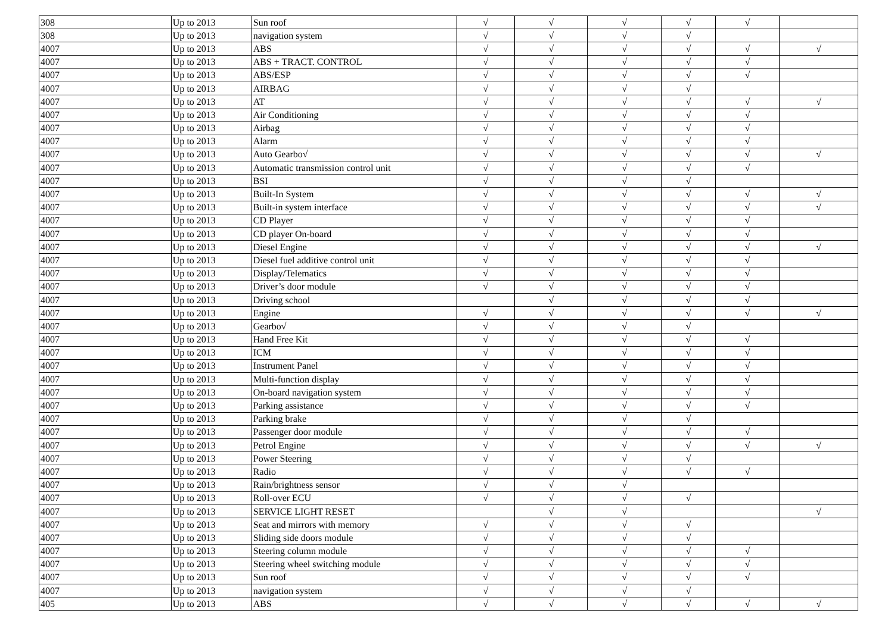| 308 | Up to 2013 | Sun roof | √ | √ | √ | √ | √ | |
| 308 | Up to 2013 | navigation system | √ | √ | √ | √ | | |
| 4007 | Up to 2013 | ABS | √ | √ | √ | √ | √ | √ |
| 4007 | Up to 2013 | ABS + TRACT. CONTROL | √ | √ | √ | √ | √ | |
| 4007 | Up to 2013 | ABS/ESP | √ | √ | √ | √ | √ | |
| 4007 | Up to 2013 | AIRBAG | √ | √ | √ | √ | | |
| 4007 | Up to 2013 | AT | √ | √ | √ | √ | √ | √ |
| 4007 | Up to 2013 | Air Conditioning | √ | √ | √ | √ | √ | |
| 4007 | Up to 2013 | Airbag | √ | √ | √ | √ | √ | |
| 4007 | Up to 2013 | Alarm | √ | √ | √ | √ | √ | |
| 4007 | Up to 2013 | Auto Gearbo√ | √ | √ | √ | √ | √ | √ |
| 4007 | Up to 2013 | Automatic transmission control unit | √ | √ | √ | √ | √ | |
| 4007 | Up to 2013 | BSI | √ | √ | √ | √ | | |
| 4007 | Up to 2013 | Built-In System | √ | √ | √ | √ | √ | √ |
| 4007 | Up to 2013 | Built-in system interface | √ | √ | √ | √ | √ | √ |
| 4007 | Up to 2013 | CD Player | √ | √ | √ | √ | √ | |
| 4007 | Up to 2013 | CD player On-board | √ | √ | √ | √ | √ | |
| 4007 | Up to 2013 | Diesel Engine | √ | √ | √ | √ | √ | √ |
| 4007 | Up to 2013 | Diesel fuel additive control unit | √ | √ | √ | √ | √ | |
| 4007 | Up to 2013 | Display/Telematics | √ | √ | √ | √ | √ | |
| 4007 | Up to 2013 | Driver’s door module | √ | √ | √ | √ | √ | |
| 4007 | Up to 2013 | Driving school | | √ | √ | √ | √ | |
| 4007 | Up to 2013 | Engine | √ | √ | √ | √ | √ | √ |
| 4007 | Up to 2013 | Gearbo√ | √ | √ | √ | √ | | |
| 4007 | Up to 2013 | Hand Free Kit | √ | √ | √ | √ | √ | |
| 4007 | Up to 2013 | ICM | √ | √ | √ | √ | √ | |
| 4007 | Up to 2013 | Instrument Panel | √ | √ | √ | √ | √ | |
| 4007 | Up to 2013 | Multi-function display | √ | √ | √ | √ | √ | |
| 4007 | Up to 2013 | On-board navigation system | √ | √ | √ | √ | √ | |
| 4007 | Up to 2013 | Parking assistance | √ | √ | √ | √ | √ | |
| 4007 | Up to 2013 | Parking brake | √ | √ | √ | √ | | |
| 4007 | Up to 2013 | Passenger door module | √ | √ | √ | √ | √ | |
| 4007 | Up to 2013 | Petrol Engine | √ | √ | √ | √ | √ | √ |
| 4007 | Up to 2013 | Power Steering | √ | √ | √ | √ | | |
| 4007 | Up to 2013 | Radio | √ | √ | √ | √ | √ | |
| 4007 | Up to 2013 | Rain/brightness sensor | √ | √ | √ | | | |
| 4007 | Up to 2013 | Roll-over ECU | √ | √ | √ | √ | | |
| 4007 | Up to 2013 | SERVICE LIGHT RESET | | √ | √ | | | √ |
| 4007 | Up to 2013 | Seat and mirrors with memory | √ | √ | √ | √ | | |
| 4007 | Up to 2013 | Sliding side doors module | √ | √ | √ | √ | | |
| 4007 | Up to 2013 | Steering column module | √ | √ | √ | √ | √ | |
| 4007 | Up to 2013 | Steering wheel switching module | √ | √ | √ | √ | √ | |
| 4007 | Up to 2013 | Sun roof | √ | √ | √ | √ | √ | |
| 4007 | Up to 2013 | navigation system | √ | √ | √ | √ | | |
| 405 | Up to 2013 | ABS | √ | √ | √ | √ | √ | √ |